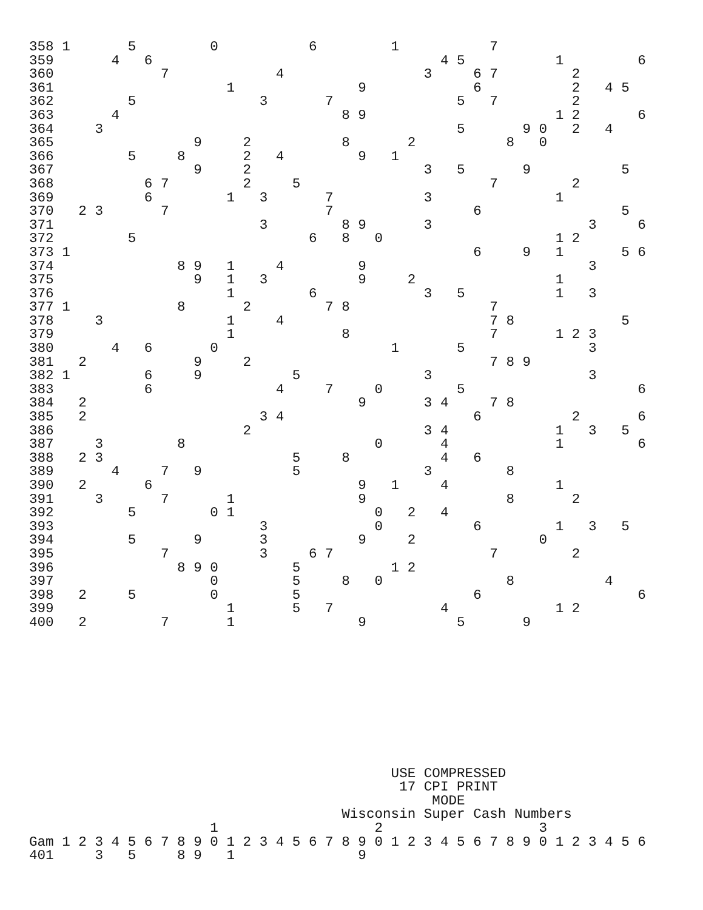358 1       5         0           6         1           7
359       4   6                                   4 5           1         6
360             7             4                 3     6 7         2
361                     1               9             6           2   4 5
362         5               3       7               5   7         2
363       4                           8 9                       1 2       6
364     3                                           5       9 0   2   4
365                 9     2           8       2           8   0
366         5     8       2   4         9   1
367                 9     2                     3   5       9           5
368           6 7         2     5                       7         2
369           6         1   3       7           3               1
370   2 3       7                   7                 6                 5
371                         3         8 9       3                   3     6
372         5                     6   8   0                     1 2
373 1                                                 6     9   1       5 6
374               8 9   1     4         9                           3
375                 9   1   3           9     2                 1
376                     1         6             3   5           1   3
377 1             8       2         7 8                 7
378     3               1     4                         7 8             5
379                     1             8                 7       1 2 3
380       4   6       0                     1       5               3
381   2             9     2                             7 8 9
382 1         6     9           5               3                   3
383           6               4     7     0         5                     6
384   2                                 9       3 4     7 8
385   2                     3 4                       6           2       6
386                       2                     3 4             1   3   5
387     3         8                       0       4             1         6
388   2 3                       5     8           4   6
389       4     7   9           5               3         8
390   2       6                         9   1     4             1
391     3       7       1               9                 8       2
392         5         0 1                 0   2   4
393                         3             0           6         1   3   5
394         5       9       3           9     2               0
395             7           3     6 7                   7         2
396               8 9 0         5           1 2
397                   0         5     8   0               8           4
398   2     5         0         5                     6                   6
399                     1       5   7             4             1 2
400   2         7       1               9           5       9
                                            USE COMPRESSED
                                             17 CPI PRINT
                                                 MODE
                                      Wisconsin Super Cash Numbers
                      1                   2                   3
Gam 1 2 3 4 5 6 7 8 9 0 1 2 3 4 5 6 7 8 9 0 1 2 3 4 5 6 7 8 9 0 1 2 3 4 5 6
401     3   5     8 9   1               9